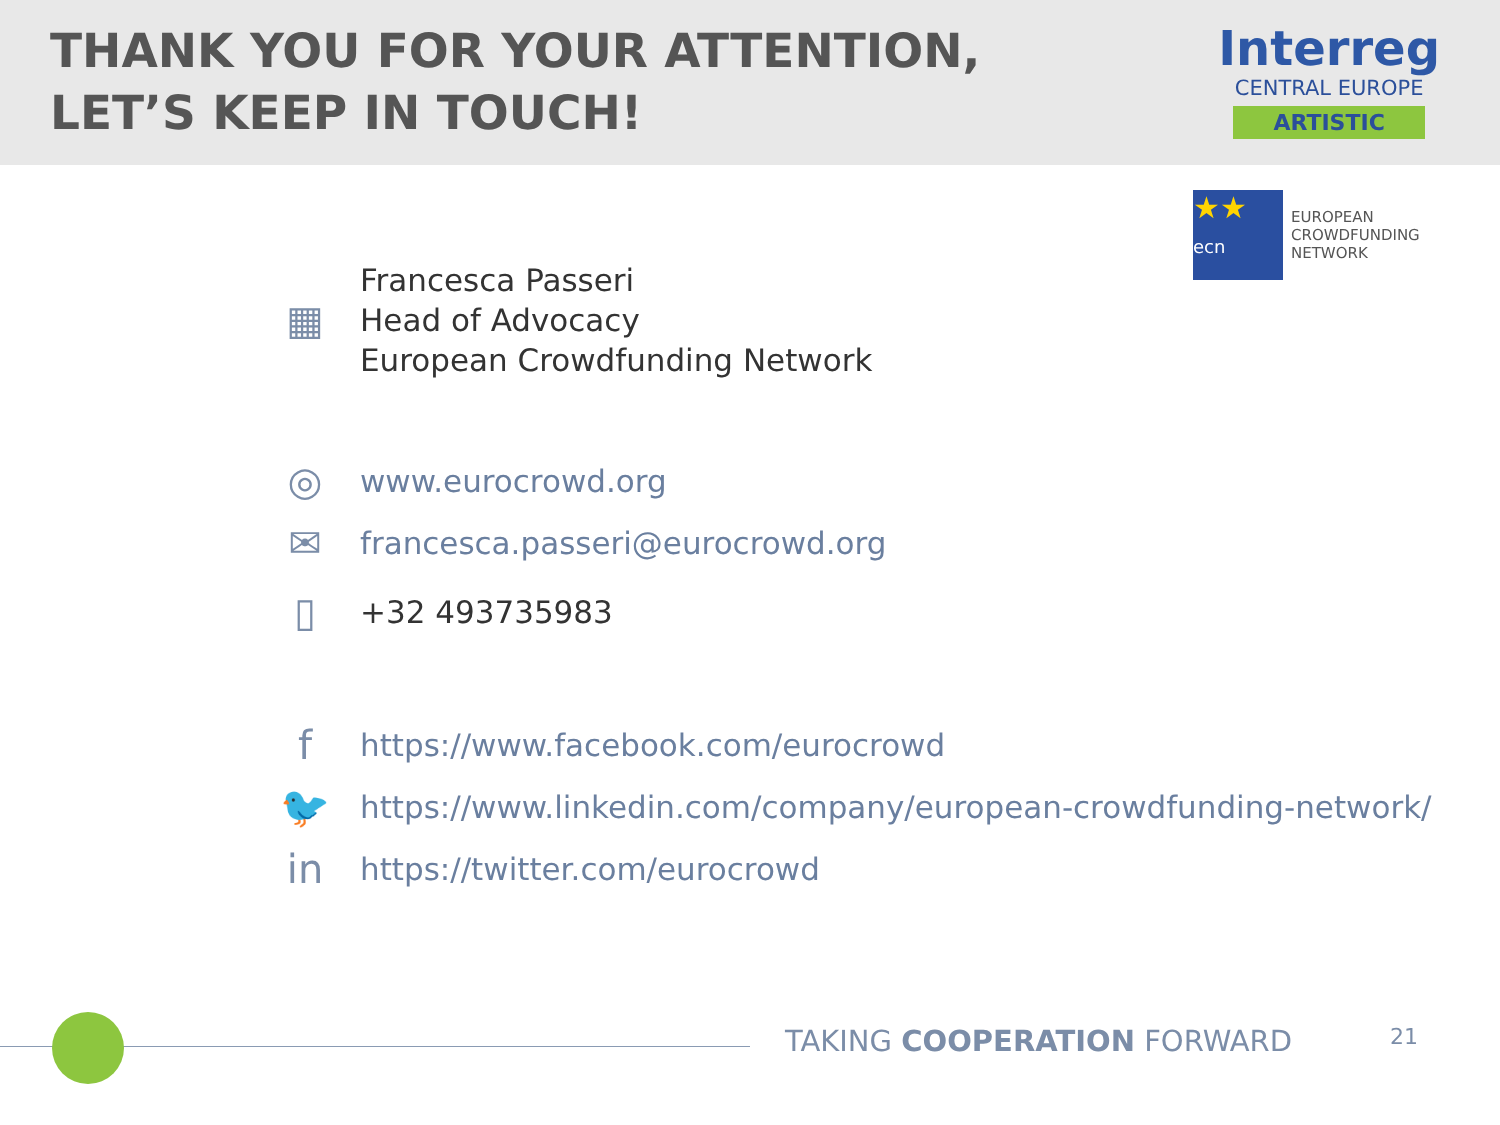THANK YOU FOR YOUR ATTENTION,
LET’S KEEP IN TOUCH!
Interreg
CENTRAL EUROPE
ARTISTIC
★★
ecn
EUROPEAN
CROWDFUNDING
NETWORK
▦
Francesca Passeri
Head of Advocacy
European Crowdfunding Network
◎
www.eurocrowd.org
✉
francesca.passeri@eurocrowd.org
▯
+32 493735983
f
https://www.facebook.com/eurocrowd
🐦
https://www.linkedin.com/company/european-crowdfunding-network/
in
https://twitter.com/eurocrowd
TAKING COOPERATION FORWARD 21